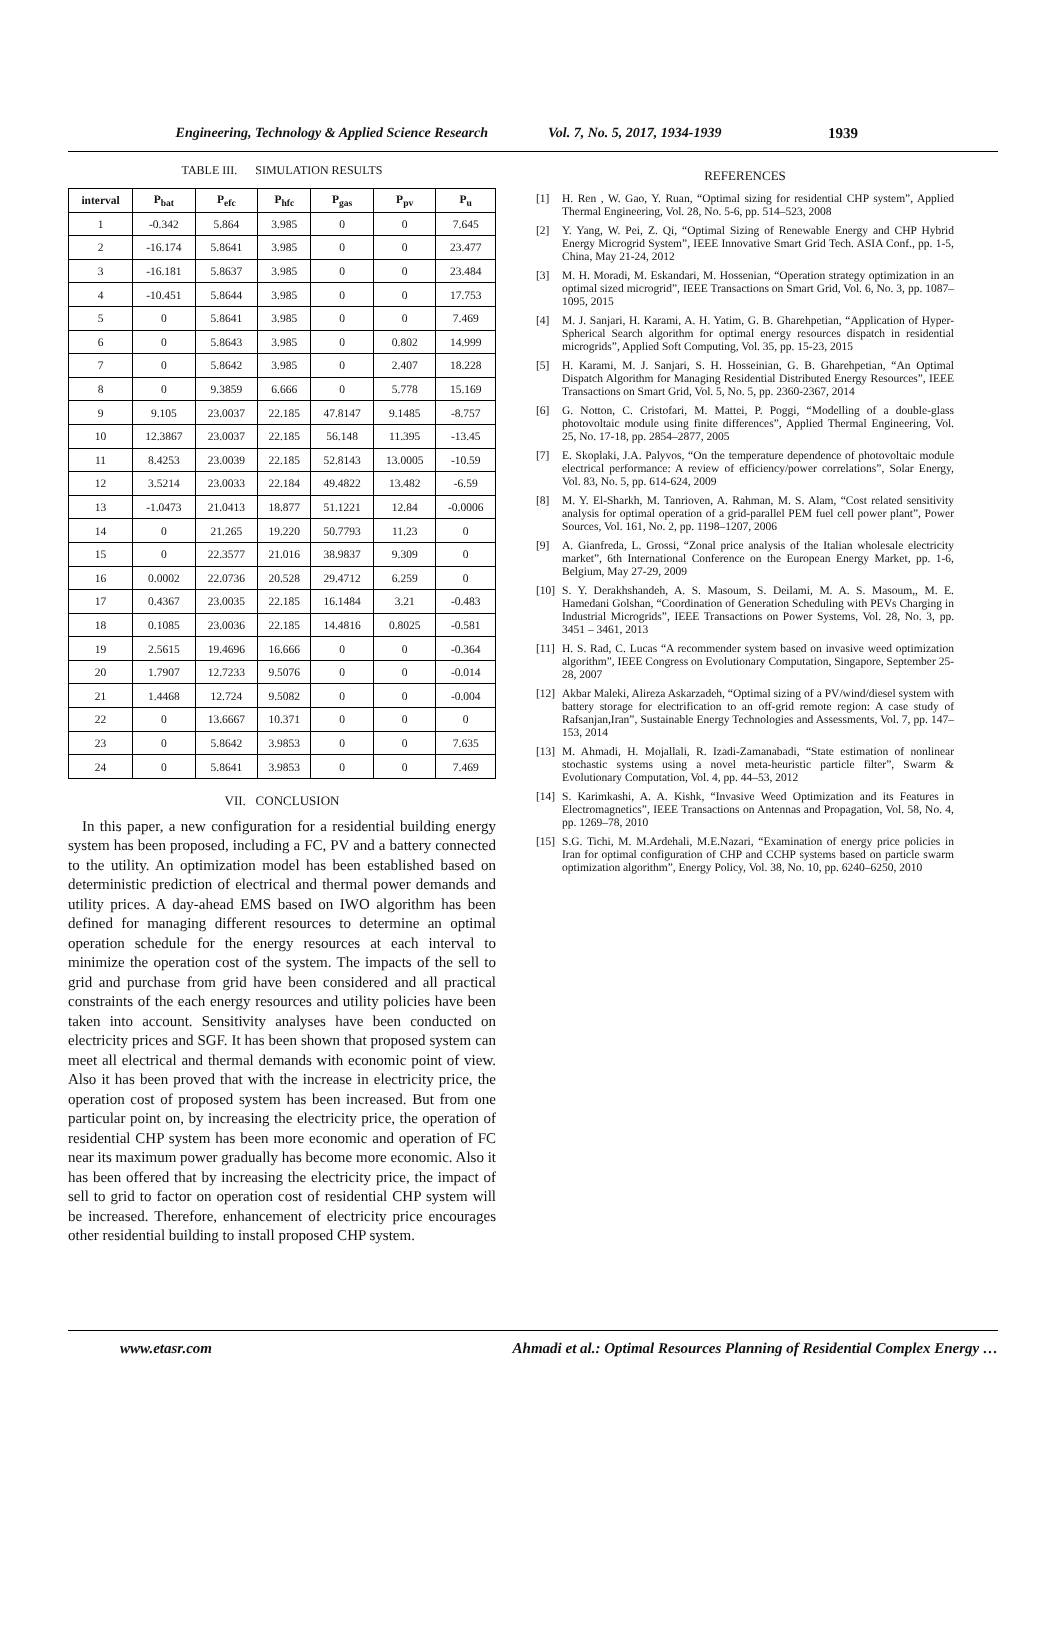Engineering, Technology & Applied Science Research Vol. 7, No. 5, 2017, 1934-1939 1939
TABLE III. SIMULATION RESULTS
| interval | P<sub>bat</sub> | P<sub>efc</sub> | P<sub>hfc</sub> | P<sub>gas</sub> | P<sub>pv</sub> | P<sub>u</sub> |
| --- | --- | --- | --- | --- | --- | --- |
| 1 | -0.342 | 5.864 | 3.985 | 0 | 0 | 7.645 |
| 2 | -16.174 | 5.8641 | 3.985 | 0 | 0 | 23.477 |
| 3 | -16.181 | 5.8637 | 3.985 | 0 | 0 | 23.484 |
| 4 | -10.451 | 5.8644 | 3.985 | 0 | 0 | 17.753 |
| 5 | 0 | 5.8641 | 3.985 | 0 | 0 | 7.469 |
| 6 | 0 | 5.8643 | 3.985 | 0 | 0.802 | 14.999 |
| 7 | 0 | 5.8642 | 3.985 | 0 | 2.407 | 18.228 |
| 8 | 0 | 9.3859 | 6.666 | 0 | 5.778 | 15.169 |
| 9 | 9.105 | 23.0037 | 22.185 | 47.8147 | 9.1485 | -8.757 |
| 10 | 12.3867 | 23.0037 | 22.185 | 56.148 | 11.395 | -13.45 |
| 11 | 8.4253 | 23.0039 | 22.185 | 52.8143 | 13.0005 | -10.59 |
| 12 | 3.5214 | 23.0033 | 22.184 | 49.4822 | 13.482 | -6.59 |
| 13 | -1.0473 | 21.0413 | 18.877 | 51.1221 | 12.84 | -0.0006 |
| 14 | 0 | 21.265 | 19.220 | 50.7793 | 11.23 | 0 |
| 15 | 0 | 22.3577 | 21.016 | 38.9837 | 9.309 | 0 |
| 16 | 0.0002 | 22.0736 | 20.528 | 29.4712 | 6.259 | 0 |
| 17 | 0.4367 | 23.0035 | 22.185 | 16.1484 | 3.21 | -0.483 |
| 18 | 0.1085 | 23.0036 | 22.185 | 14.4816 | 0.8025 | -0.581 |
| 19 | 2.5615 | 19.4696 | 16.666 | 0 | 0 | -0.364 |
| 20 | 1.7907 | 12.7233 | 9.5076 | 0 | 0 | -0.014 |
| 21 | 1.4468 | 12.724 | 9.5082 | 0 | 0 | -0.004 |
| 22 | 0 | 13.6667 | 10.371 | 0 | 0 | 0 |
| 23 | 0 | 5.8642 | 3.9853 | 0 | 0 | 7.635 |
| 24 | 0 | 5.8641 | 3.9853 | 0 | 0 | 7.469 |
VII. CONCLUSION
In this paper, a new configuration for a residential building energy system has been proposed, including a FC, PV and a battery connected to the utility. An optimization model has been established based on deterministic prediction of electrical and thermal power demands and utility prices. A day-ahead EMS based on IWO algorithm has been defined for managing different resources to determine an optimal operation schedule for the energy resources at each interval to minimize the operation cost of the system. The impacts of the sell to grid and purchase from grid have been considered and all practical constraints of the each energy resources and utility policies have been taken into account. Sensitivity analyses have been conducted on electricity prices and SGF. It has been shown that proposed system can meet all electrical and thermal demands with economic point of view. Also it has been proved that with the increase in electricity price, the operation cost of proposed system has been increased. But from one particular point on, by increasing the electricity price, the operation of residential CHP system has been more economic and operation of FC near its maximum power gradually has become more economic. Also it has been offered that by increasing the electricity price, the impact of sell to grid to factor on operation cost of residential CHP system will be increased. Therefore, enhancement of electricity price encourages other residential building to install proposed CHP system.
REFERENCES
[1] H. Ren , W. Gao, Y. Ruan, “Optimal sizing for residential CHP system”, Applied Thermal Engineering, Vol. 28, No. 5-6, pp. 514–523, 2008
[2] Y. Yang, W. Pei, Z. Qi, “Optimal Sizing of Renewable Energy and CHP Hybrid Energy Microgrid System”, IEEE Innovative Smart Grid Tech. ASIA Conf., pp. 1-5, China, May 21-24, 2012
[3] M. H. Moradi, M. Eskandari, M. Hossenian, “Operation strategy optimization in an optimal sized microgrid”, IEEE Transactions on Smart Grid, Vol. 6, No. 3, pp. 1087–1095, 2015
[4] M. J. Sanjari, H. Karami, A. H. Yatim, G. B. Gharehpetian, “Application of Hyper-Spherical Search algorithm for optimal energy resources dispatch in residential microgrids”, Applied Soft Computing, Vol. 35, pp. 15-23, 2015
[5] H. Karami, M. J. Sanjari, S. H. Hosseinian, G. B. Gharehpetian, “An Optimal Dispatch Algorithm for Managing Residential Distributed Energy Resources”, IEEE Transactions on Smart Grid, Vol. 5, No. 5, pp. 2360-2367, 2014
[6] G. Notton, C. Cristofari, M. Mattei, P. Poggi, “Modelling of a double-glass photovoltaic module using finite differences”, Applied Thermal Engineering, Vol. 25, No. 17-18, pp. 2854–2877, 2005
[7] E. Skoplaki, J.A. Palyvos, “On the temperature dependence of photovoltaic module electrical performance: A review of efficiency/power correlations”, Solar Energy, Vol. 83, No. 5, pp. 614-624, 2009
[8] M. Y. El-Sharkh, M. Tanrioven, A. Rahman, M. S. Alam, “Cost related sensitivity analysis for optimal operation of a grid-parallel PEM fuel cell power plant”, Power Sources, Vol. 161, No. 2, pp. 1198–1207, 2006
[9] A. Gianfreda, L. Grossi, “Zonal price analysis of the Italian wholesale electricity market”, 6th International Conference on the European Energy Market, pp. 1-6, Belgium, May 27-29, 2009
[10] S. Y. Derakhshandeh, A. S. Masoum, S. Deilami, M. A. S. Masoum,, M. E. Hamedani Golshan, “Coordination of Generation Scheduling with PEVs Charging in Industrial Microgrids”, IEEE Transactions on Power Systems, Vol. 28, No. 3, pp. 3451 – 3461, 2013
[11] H. S. Rad, C. Lucas “A recommender system based on invasive weed optimization algorithm”, IEEE Congress on Evolutionary Computation, Singapore, September 25-28, 2007
[12] Akbar Maleki, Alireza Askarzadeh, “Optimal sizing of a PV/wind/diesel system with battery storage for electrification to an off-grid remote region: A case study of Rafsanjan,Iran”, Sustainable Energy Technologies and Assessments, Vol. 7, pp. 147–153, 2014
[13] M. Ahmadi, H. Mojallali, R. Izadi-Zamanabadi, “State estimation of nonlinear stochastic systems using a novel meta-heuristic particle filter”, Swarm & Evolutionary Computation, Vol. 4, pp. 44–53, 2012
[14] S. Karimkashi, A. A. Kishk, “Invasive Weed Optimization and its Features in Electromagnetics”, IEEE Transactions on Antennas and Propagation, Vol. 58, No. 4, pp. 1269–78, 2010
[15] S.G. Tichi, M. M.Ardehali, M.E.Nazari, “Examination of energy price policies in Iran for optimal configuration of CHP and CCHP systems based on particle swarm optimization algorithm”, Energy Policy, Vol. 38, No. 10, pp. 6240–6250, 2010
www.etasr.com Ahmadi et al.: Optimal Resources Planning of Residential Complex Energy …